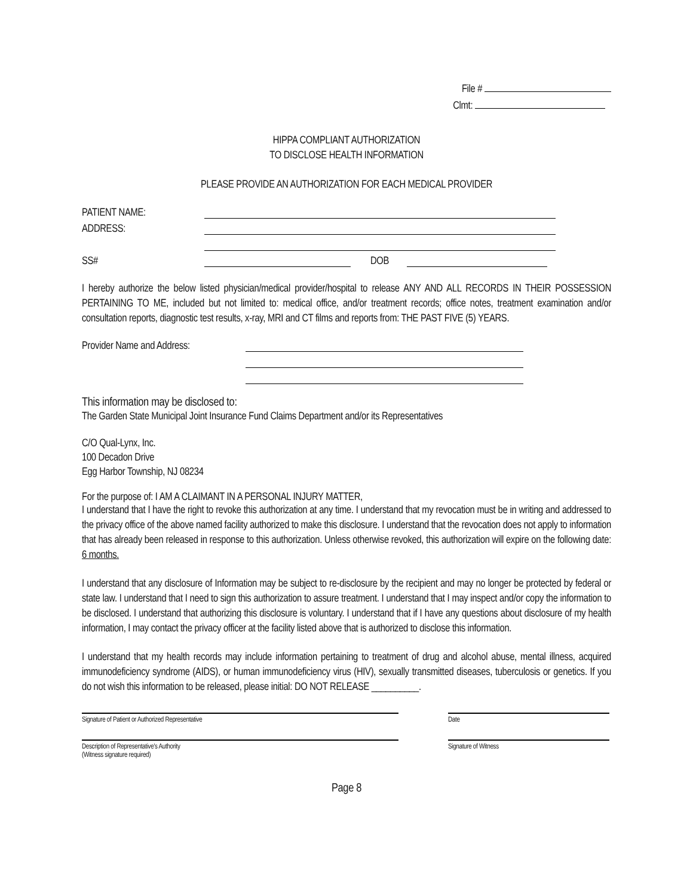File #
Clmt:
HIPPA COMPLIANT AUTHORIZATION
TO DISCLOSE HEALTH INFORMATION
PLEASE PROVIDE AN AUTHORIZATION FOR EACH MEDICAL PROVIDER
PATIENT NAME:
ADDRESS:
SS# DOB
I hereby authorize the below listed physician/medical provider/hospital to release ANY AND ALL RECORDS IN THEIR POSSESSION PERTAINING TO ME, included but not limited to: medical office, and/or treatment records; office notes, treatment examination and/or consultation reports, diagnostic test results, x-ray, MRI and CT films and reports from: THE PAST FIVE (5) YEARS.
Provider Name and Address:
This information may be disclosed to:
The Garden State Municipal Joint Insurance Fund Claims Department and/or its Representatives
C/O Qual-Lynx, Inc.
100 Decadon Drive
Egg Harbor Township, NJ 08234
For the purpose of: I AM A CLAIMANT IN A PERSONAL INJURY MATTER,
I understand that I have the right to revoke this authorization at any time. I understand that my revocation must be in writing and addressed to the privacy office of the above named facility authorized to make this disclosure. I understand that the revocation does not apply to information that has already been released in response to this authorization. Unless otherwise revoked, this authorization will expire on the following date: 6 months.
I understand that any disclosure of Information may be subject to re-disclosure by the recipient and may no longer be protected by federal or state law. I understand that I need to sign this authorization to assure treatment. I understand that I may inspect and/or copy the information to be disclosed. I understand that authorizing this disclosure is voluntary. I understand that if I have any questions about disclosure of my health information, I may contact the privacy officer at the facility listed above that is authorized to disclose this information.
I understand that my health records may include information pertaining to treatment of drug and alcohol abuse, mental illness, acquired immunodeficiency syndrome (AIDS), or human immunodeficiency virus (HIV), sexually transmitted diseases, tuberculosis or genetics. If you do not wish this information to be released, please initial: DO NOT RELEASE __________.
Signature of Patient or Authorized Representative Date
Description of Representative's Authority
(Witness signature required)
Signature of Witness
Page 8